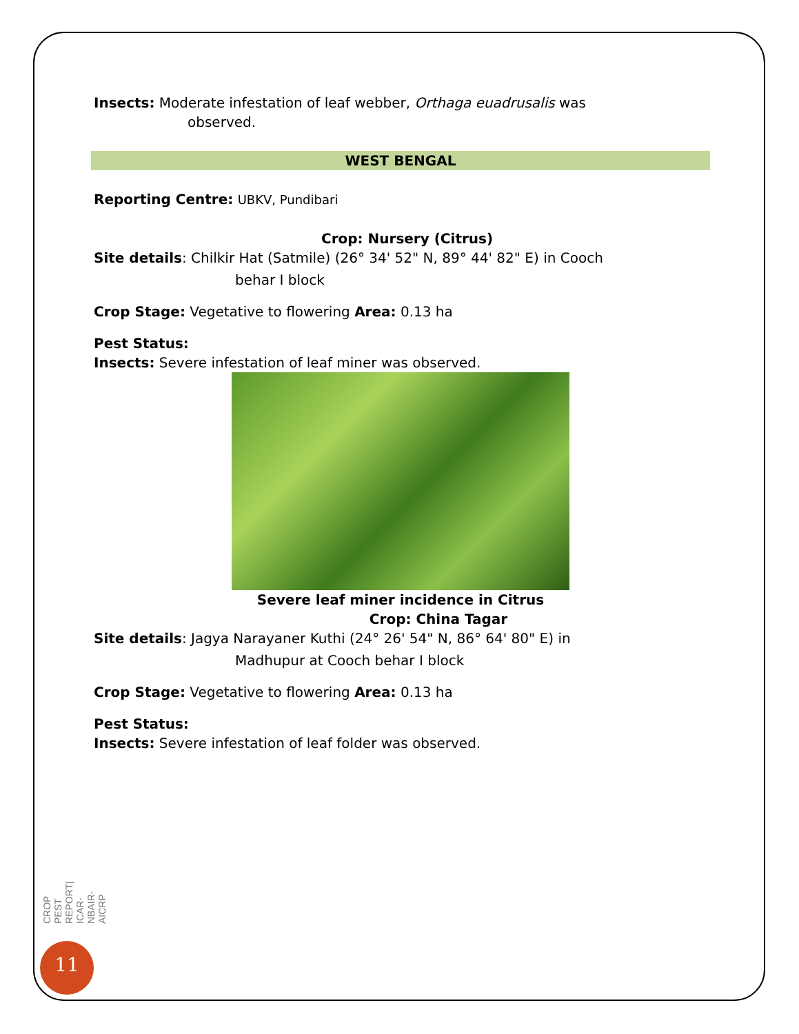Insects: Moderate infestation of leaf webber, Orthaga euadrusalis was
observed.
WEST BENGAL
Reporting Centre: UBKV, Pundibari
Crop: Nursery (Citrus)
Site details: Chilkir Hat (Satmile) (26° 34' 52" N, 89° 44' 82" E) in Cooch
behar I block
Crop Stage: Vegetative to flowering Area: 0.13 ha
Pest Status:
Insects: Severe infestation of leaf miner was observed.
Severe leaf miner incidence in Citrus
Crop: China Tagar
Site details: Jagya Narayaner Kuthi (24° 26' 54" N, 86° 64' 80" E) in
Madhupur at Cooch behar I block
Crop Stage: Vegetative to flowering Area: 0.13 ha
Pest Status:
Insects: Severe infestation of leaf folder was observed.
CROP PEST REPORT| ICAR- NBAIR- AICRP
11